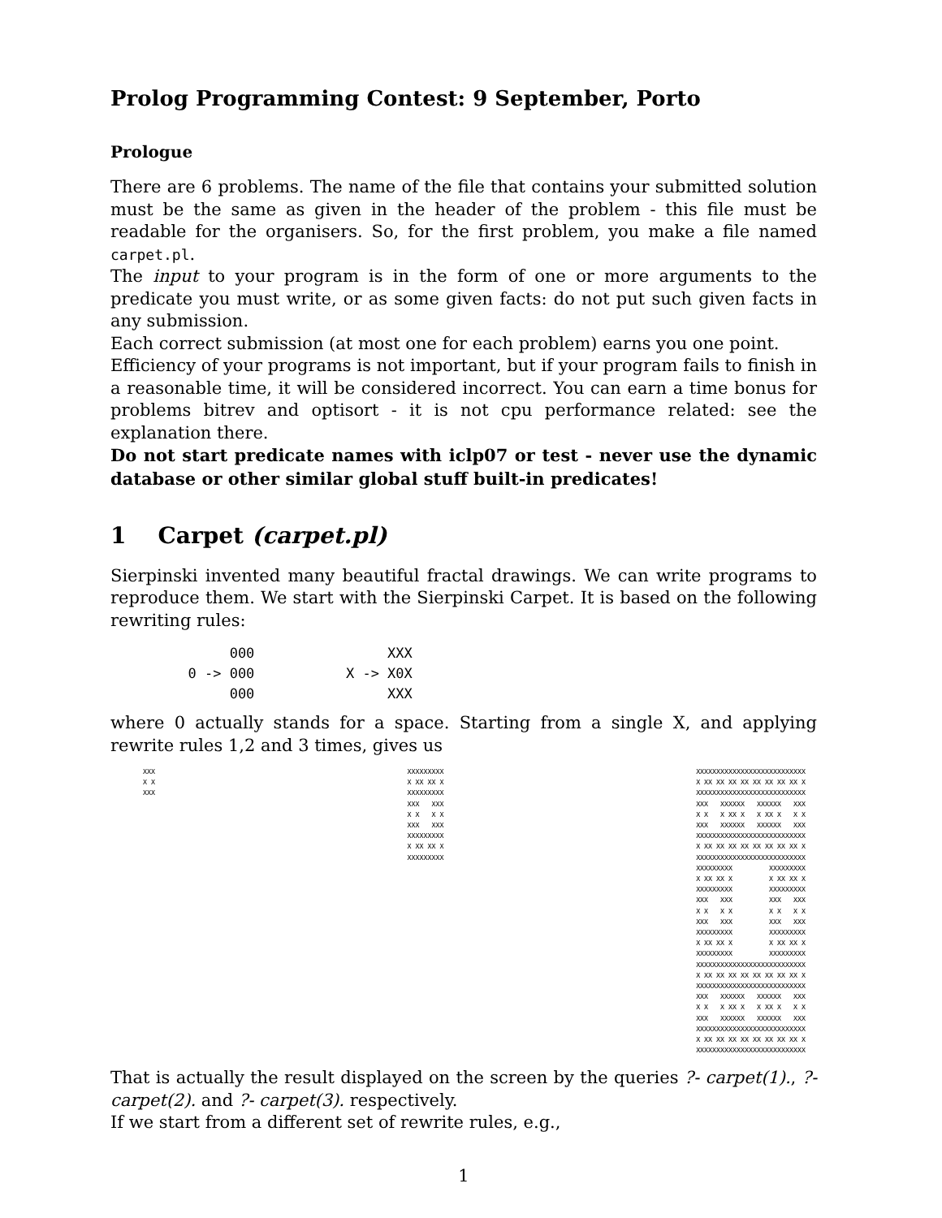Prolog Programming Contest: 9 September, Porto
Prologue
There are 6 problems. The name of the file that contains your submitted solution must be the same as given in the header of the problem - this file must be readable for the organisers. So, for the first problem, you make a file named carpet.pl.
The input to your program is in the form of one or more arguments to the predicate you must write, or as some given facts: do not put such given facts in any submission.
Each correct submission (at most one for each problem) earns you one point.
Efficiency of your programs is not important, but if your program fails to finish in a reasonable time, it will be considered incorrect. You can earn a time bonus for problems bitrev and optisort - it is not cpu performance related: see the explanation there.
Do not start predicate names with iclp07 or test - never use the dynamic database or other similar global stuff built-in predicates!
1 Carpet (carpet.pl)
Sierpinski invented many beautiful fractal drawings. We can write programs to reproduce them. We start with the Sierpinski Carpet. It is based on the following rewriting rules:
       000                XXX
  0 -> 000           X -> X0X
       000                XXX
where 0 actually stands for a space. Starting from a single X, and applying rewrite rules 1,2 and 3 times, gives us
XXX
X X
XXX
XXXXXXXXX
X XX XX X
XXXXXXXXX
XXX   XXX
X X   X X
XXX   XXX
XXXXXXXXX
X XX XX X
XXXXXXXXX
XXXXXXXXXXXXXXXXXXXXXXXXXXX
X XX XX XX XX XX XX XX XX X
XXXXXXXXXXXXXXXXXXXXXXXXXXX
XXX   XXXXXX   XXXXXX   XXX
X X   X XX X   X XX X   X X
XXX   XXXXXX   XXXXXX   XXX
XXXXXXXXXXXXXXXXXXXXXXXXXXX
X XX XX XX XX XX XX XX XX X
XXXXXXXXXXXXXXXXXXXXXXXXXXX
XXXXXXXXX         XXXXXXXXX
X XX XX X         X XX XX X
XXXXXXXXX         XXXXXXXXX
XXX   XXX         XXX   XXX
X X   X X         X X   X X
XXX   XXX         XXX   XXX
XXXXXXXXX         XXXXXXXXX
X XX XX X         X XX XX X
XXXXXXXXX         XXXXXXXXX
XXXXXXXXXXXXXXXXXXXXXXXXXXX
X XX XX XX XX XX XX XX XX X
XXXXXXXXXXXXXXXXXXXXXXXXXXX
XXX   XXXXXX   XXXXXX   XXX
X X   X XX X   X XX X   X X
XXX   XXXXXX   XXXXXX   XXX
XXXXXXXXXXXXXXXXXXXXXXXXXXX
X XX XX XX XX XX XX XX XX X
XXXXXXXXXXXXXXXXXXXXXXXXXXX
That is actually the result displayed on the screen by the queries ?- carpet(1)., ?- carpet(2). and ?- carpet(3). respectively.
If we start from a different set of rewrite rules, e.g.,
1